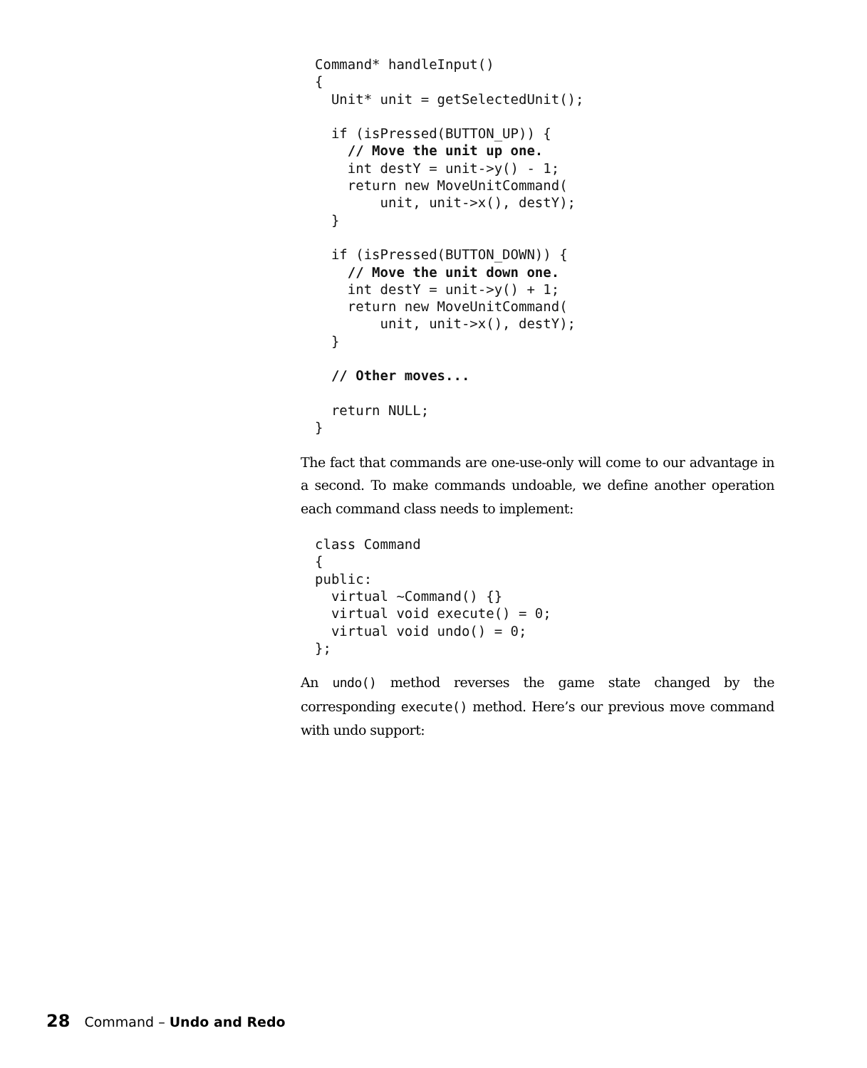Command* handleInput()
{
  Unit* unit = getSelectedUnit();

  if (isPressed(BUTTON_UP)) {
    // Move the unit up one.
    int destY = unit->y() - 1;
    return new MoveUnitCommand(
        unit, unit->x(), destY);
  }

  if (isPressed(BUTTON_DOWN)) {
    // Move the unit down one.
    int destY = unit->y() + 1;
    return new MoveUnitCommand(
        unit, unit->x(), destY);
  }

  // Other moves...

  return NULL;
}
The fact that commands are one-use-only will come to our advantage in a second. To make commands undoable, we define another operation each command class needs to implement:
class Command
{
public:
  virtual ~Command() {}
  virtual void execute() = 0;
  virtual void undo() = 0;
};
An undo() method reverses the game state changed by the corresponding execute() method. Here’s our previous move command with undo support:
28 Command – Undo and Redo